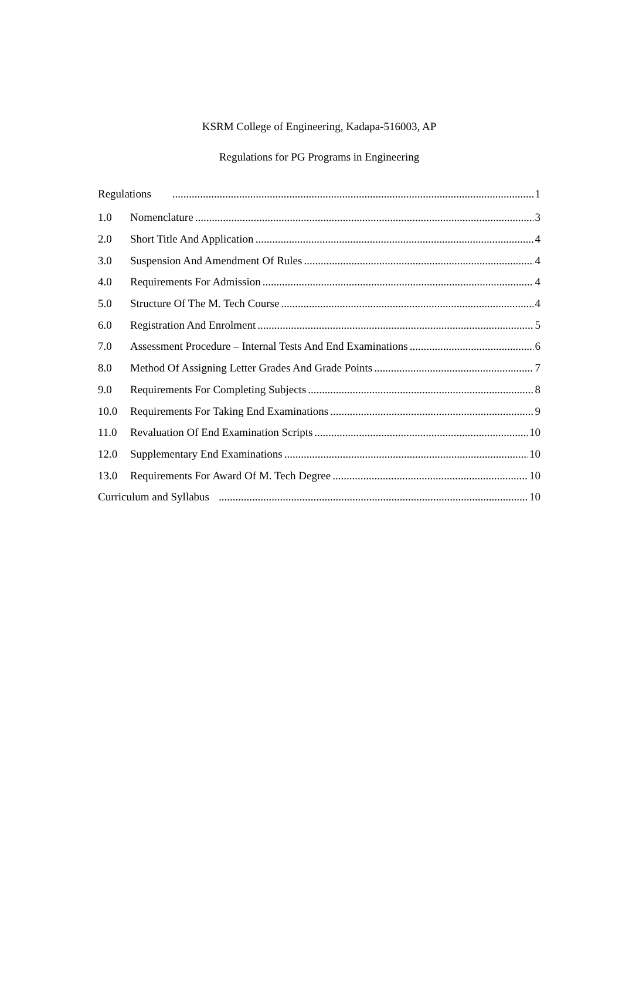KSRM College of Engineering, Kadapa-516003, AP
Regulations for PG Programs in Engineering
Regulations 1
1.0 Nomenclature 3
2.0 Short Title And Application 4
3.0 Suspension And Amendment Of Rules 4
4.0 Requirements For Admission 4
5.0 Structure Of The M. Tech Course 4
6.0 Registration And Enrolment 5
7.0 Assessment Procedure – Internal Tests And End Examinations 6
8.0 Method Of Assigning Letter Grades And Grade Points 7
9.0 Requirements For Completing Subjects 8
10.0 Requirements For Taking End Examinations 9
11.0 Revaluation Of End Examination Scripts 10
12.0 Supplementary End Examinations 10
13.0 Requirements For Award Of M. Tech Degree 10
Curriculum and Syllabus 10